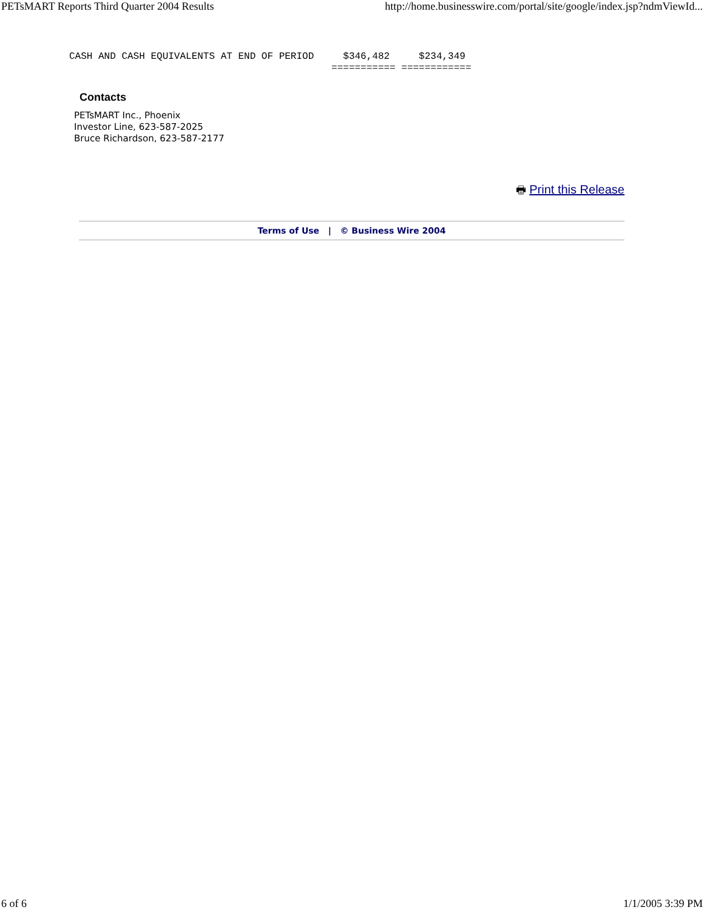PETsMART Reports Third Quarter 2004 Results http://home.businesswire.com/portal/site/google/index.jsp?ndmViewId...
CASH AND CASH EQUIVALENTS AT END OF PERIOD     $346,482     $234,349
                                             =========== ============
Contacts
PETsMART Inc., Phoenix
Investor Line, 623-587-2025
Bruce Richardson, 623-587-2177
🖶 Print this Release
Terms of Use | © Business Wire 2004
6 of 6 1/1/2005 3:39 PM